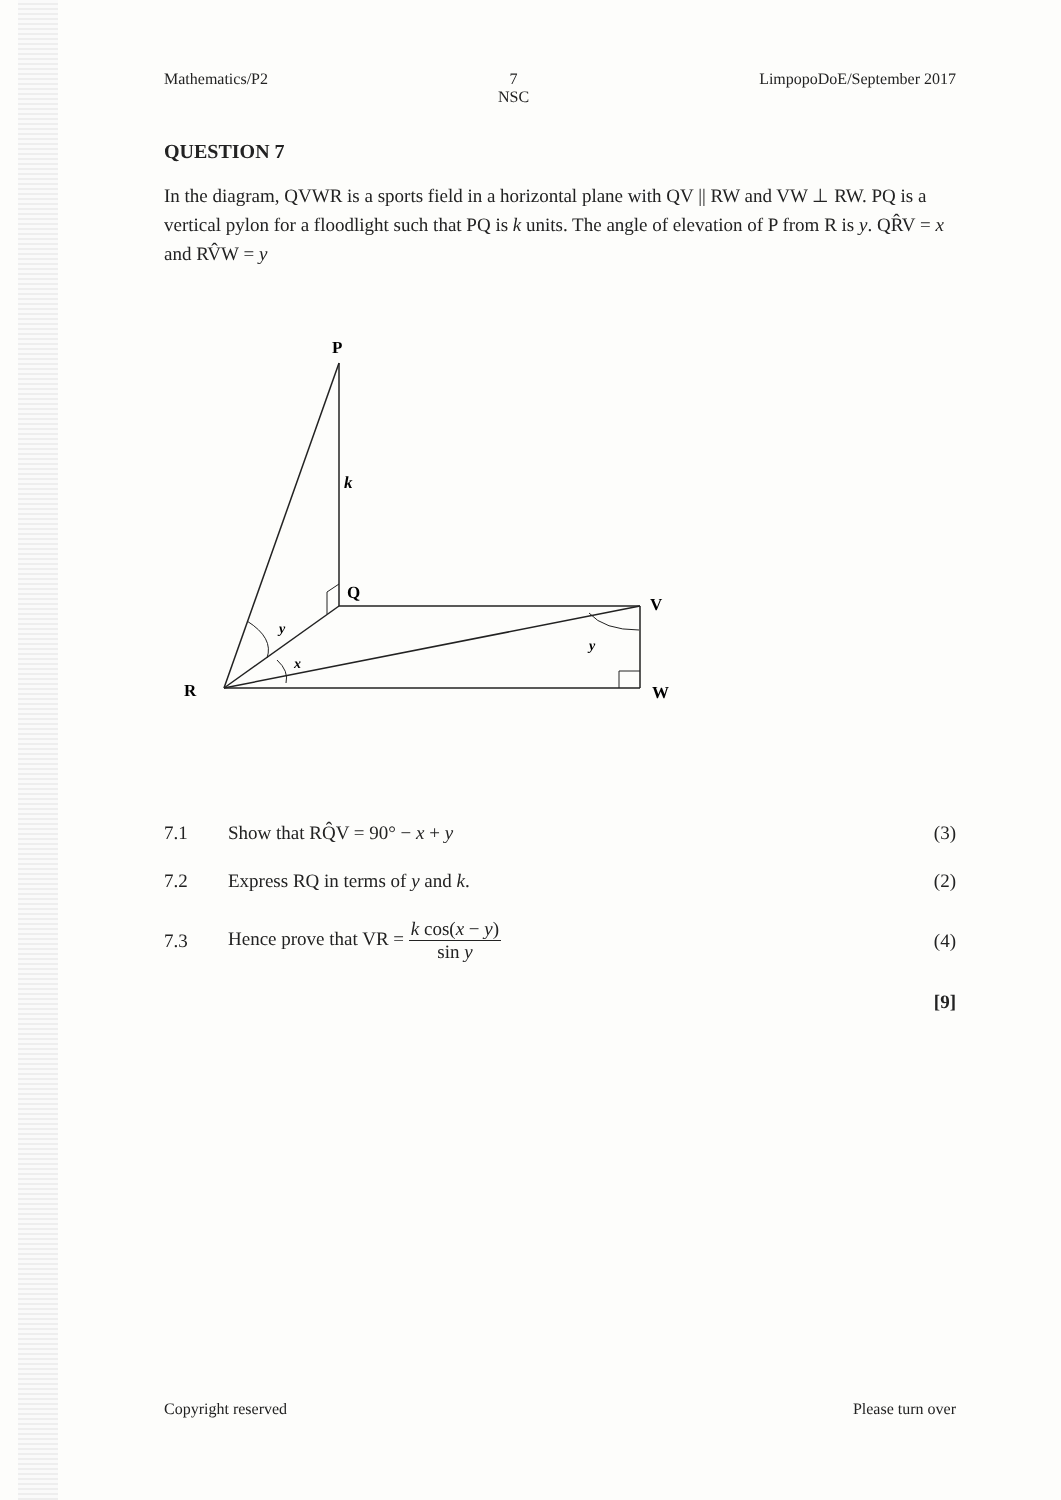Mathematics/P2 7
NSC LimpopoDoE/September 2017
QUESTION 7
In the diagram, QVWR is a sports field in a horizontal plane with QV || RW and VW ⊥ RW. PQ is a vertical pylon for a floodlight such that PQ is k units. The angle of elevation of P from R is y. QR̂V = x and RV̂W = y
P
k
Q
V
R
W
y
x
y
7.1 Show that RQ̂V = 90° − x + y (3)
7.2 Express RQ in terms of y and k. (2)
7.3 Hence prove that VR = k cos(x − y) sin y (4)
[9]
Copyright reserved Please turn over